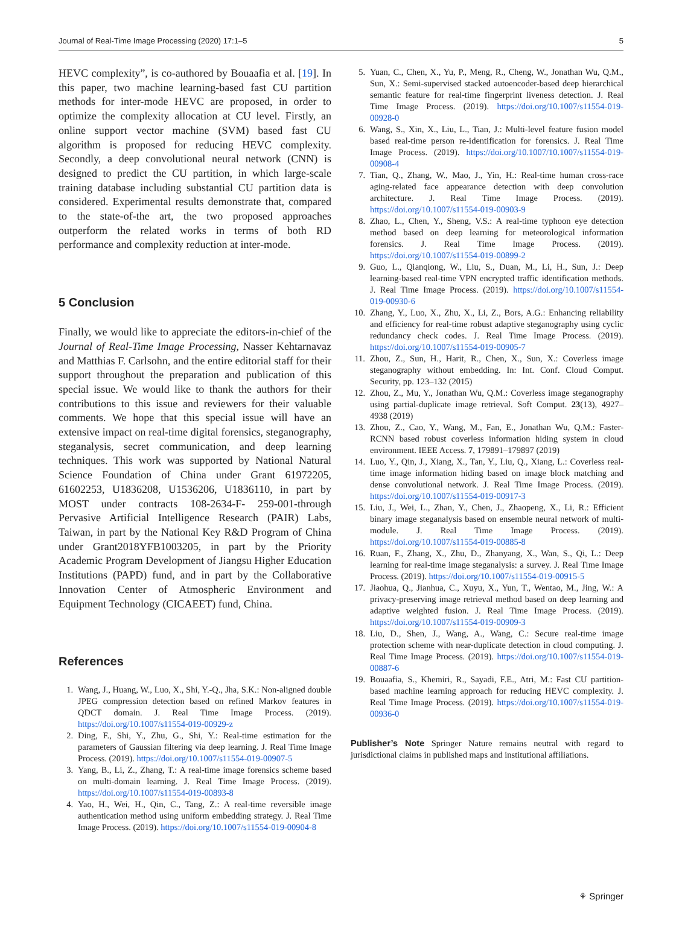Journal of Real-Time Image Processing (2020) 17:1–5 5
HEVC complexity”, is co-authored by Bouaafia et al. [19]. In this paper, two machine learning-based fast CU partition methods for inter-mode HEVC are proposed, in order to optimize the complexity allocation at CU level. Firstly, an online support vector machine (SVM) based fast CU algorithm is proposed for reducing HEVC complexity. Secondly, a deep convolutional neural network (CNN) is designed to predict the CU partition, in which large-scale training database including substantial CU partition data is considered. Experimental results demonstrate that, compared to the state-of-the art, the two proposed approaches outperform the related works in terms of both RD performance and complexity reduction at inter-mode.
5 Conclusion
Finally, we would like to appreciate the editors-in-chief of the Journal of Real-Time Image Processing, Nasser Kehtarnavaz and Matthias F. Carlsohn, and the entire editorial staff for their support throughout the preparation and publication of this special issue. We would like to thank the authors for their contributions to this issue and reviewers for their valuable comments. We hope that this special issue will have an extensive impact on real-time digital forensics, steganography, steganalysis, secret communication, and deep learning techniques. This work was supported by National Natural Science Foundation of China under Grant 61972205, 61602253, U1836208, U1536206, U1836110, in part by MOST under contracts 108-2634-F- 259-001-through Pervasive Artificial Intelligence Research (PAIR) Labs, Taiwan, in part by the National Key R&D Program of China under Grant2018YFB1003205, in part by the Priority Academic Program Development of Jiangsu Higher Education Institutions (PAPD) fund, and in part by the Collaborative Innovation Center of Atmospheric Environment and Equipment Technology (CICAEET) fund, China.
References
1. Wang, J., Huang, W., Luo, X., Shi, Y.-Q., Jha, S.K.: Non-aligned double JPEG compression detection based on refined Markov features in QDCT domain. J. Real Time Image Process. (2019). https://doi.org/10.1007/s11554-019-00929-z
2. Ding, F., Shi, Y., Zhu, G., Shi, Y.: Real-time estimation for the parameters of Gaussian filtering via deep learning. J. Real Time Image Process. (2019). https://doi.org/10.1007/s11554-019-00907-5
3. Yang, B., Li, Z., Zhang, T.: A real-time image forensics scheme based on multi-domain learning. J. Real Time Image Process. (2019). https://doi.org/10.1007/s11554-019-00893-8
4. Yao, H., Wei, H., Qin, C., Tang, Z.: A real-time reversible image authentication method using uniform embedding strategy. J. Real Time Image Process. (2019). https://doi.org/10.1007/s11554-019-00904-8
5. Yuan, C., Chen, X., Yu, P., Meng, R., Cheng, W., Jonathan Wu, Q.M., Sun, X.: Semi-supervised stacked autoencoder-based deep hierarchical semantic feature for real-time fingerprint liveness detection. J. Real Time Image Process. (2019). https://doi.org/10.1007/s11554-019-00928-0
6. Wang, S., Xin, X., Liu, L., Tian, J.: Multi-level feature fusion model based real-time person re-identification for forensics. J. Real Time Image Process. (2019). https://doi.org/10.1007/10.1007/s11554-019-00908-4
7. Tian, Q., Zhang, W., Mao, J., Yin, H.: Real-time human cross-race aging-related face appearance detection with deep convolution architecture. J. Real Time Image Process. (2019). https://doi.org/10.1007/s11554-019-00903-9
8. Zhao, L., Chen, Y., Sheng, V.S.: A real-time typhoon eye detection method based on deep learning for meteorological information forensics. J. Real Time Image Process. (2019). https://doi.org/10.1007/s11554-019-00899-2
9. Guo, L., Qianqiong, W., Liu, S., Duan, M., Li, H., Sun, J.: Deep learning-based real-time VPN encrypted traffic identification methods. J. Real Time Image Process. (2019). https://doi.org/10.1007/s11554-019-00930-6
10. Zhang, Y., Luo, X., Zhu, X., Li, Z., Bors, A.G.: Enhancing reliability and efficiency for real-time robust adaptive steganography using cyclic redundancy check codes. J. Real Time Image Process. (2019). https://doi.org/10.1007/s11554-019-00905-7
11. Zhou, Z., Sun, H., Harit, R., Chen, X., Sun, X.: Coverless image steganography without embedding. In: Int. Conf. Cloud Comput. Security, pp. 123–132 (2015)
12. Zhou, Z., Mu, Y., Jonathan Wu, Q.M.: Coverless image steganography using partial-duplicate image retrieval. Soft Comput. 23(13), 4927–4938 (2019)
13. Zhou, Z., Cao, Y., Wang, M., Fan, E., Jonathan Wu, Q.M.: Faster-RCNN based robust coverless information hiding system in cloud environment. IEEE Access. 7, 179891–179897 (2019)
14. Luo, Y., Qin, J., Xiang, X., Tan, Y., Liu, Q., Xiang, L.: Coverless real-time image information hiding based on image block matching and dense convolutional network. J. Real Time Image Process. (2019). https://doi.org/10.1007/s11554-019-00917-3
15. Liu, J., Wei, L., Zhan, Y., Chen, J., Zhaopeng, X., Li, R.: Efficient binary image steganalysis based on ensemble neural network of multi-module. J. Real Time Image Process. (2019). https://doi.org/10.1007/s11554-019-00885-8
16. Ruan, F., Zhang, X., Zhu, D., Zhanyang, X., Wan, S., Qi, L.: Deep learning for real-time image steganalysis: a survey. J. Real Time Image Process. (2019). https://doi.org/10.1007/s11554-019-00915-5
17. Jiaohua, Q., Jianhua, C., Xuyu, X., Yun, T., Wentao, M., Jing, W.: A privacy-preserving image retrieval method based on deep learning and adaptive weighted fusion. J. Real Time Image Process. (2019). https://doi.org/10.1007/s11554-019-00909-3
18. Liu, D., Shen, J., Wang, A., Wang, C.: Secure real-time image protection scheme with near-duplicate detection in cloud computing. J. Real Time Image Process. (2019). https://doi.org/10.1007/s11554-019-00887-6
19. Bouaafia, S., Khemiri, R., Sayadi, F.E., Atri, M.: Fast CU partition-based machine learning approach for reducing HEVC complexity. J. Real Time Image Process. (2019). https://doi.org/10.1007/s11554-019-00936-0
Publisher’s Note Springer Nature remains neutral with regard to jurisdictional claims in published maps and institutional affiliations.
⚘ Springer